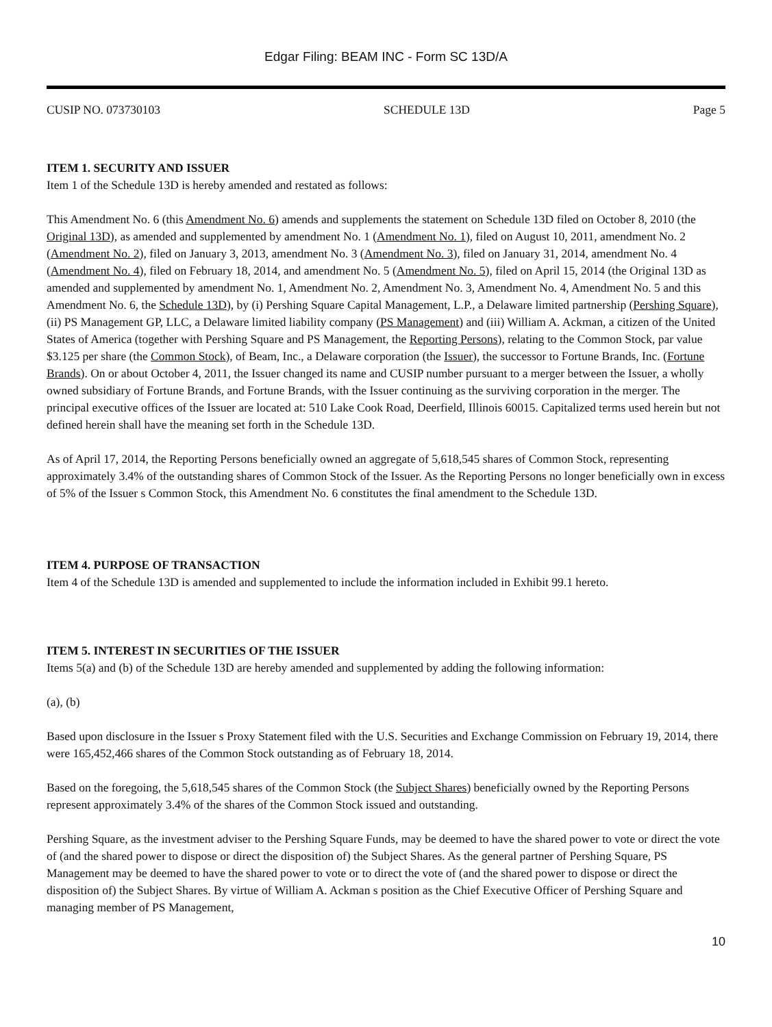Edgar Filing: BEAM INC - Form SC 13D/A
CUSIP NO. 073730103 SCHEDULE 13D Page 5
ITEM 1. SECURITY AND ISSUER
Item 1 of the Schedule 13D is hereby amended and restated as follows:
This Amendment No. 6 (this Amendment No. 6) amends and supplements the statement on Schedule 13D filed on October 8, 2010 (the Original 13D), as amended and supplemented by amendment No. 1 (Amendment No. 1), filed on August 10, 2011, amendment No. 2 (Amendment No. 2), filed on January 3, 2013, amendment No. 3 (Amendment No. 3), filed on January 31, 2014, amendment No. 4 (Amendment No. 4), filed on February 18, 2014, and amendment No. 5 (Amendment No. 5), filed on April 15, 2014 (the Original 13D as amended and supplemented by amendment No. 1, Amendment No. 2, Amendment No. 3, Amendment No. 4, Amendment No. 5 and this Amendment No. 6, the Schedule 13D), by (i) Pershing Square Capital Management, L.P., a Delaware limited partnership (Pershing Square), (ii) PS Management GP, LLC, a Delaware limited liability company (PS Management) and (iii) William A. Ackman, a citizen of the United States of America (together with Pershing Square and PS Management, the Reporting Persons), relating to the Common Stock, par value $3.125 per share (the Common Stock), of Beam, Inc., a Delaware corporation (the Issuer), the successor to Fortune Brands, Inc. (Fortune Brands). On or about October 4, 2011, the Issuer changed its name and CUSIP number pursuant to a merger between the Issuer, a wholly owned subsidiary of Fortune Brands, and Fortune Brands, with the Issuer continuing as the surviving corporation in the merger. The principal executive offices of the Issuer are located at: 510 Lake Cook Road, Deerfield, Illinois 60015. Capitalized terms used herein but not defined herein shall have the meaning set forth in the Schedule 13D.
As of April 17, 2014, the Reporting Persons beneficially owned an aggregate of 5,618,545 shares of Common Stock, representing approximately 3.4% of the outstanding shares of Common Stock of the Issuer. As the Reporting Persons no longer beneficially own in excess of 5% of the Issuer s Common Stock, this Amendment No. 6 constitutes the final amendment to the Schedule 13D.
ITEM 4. PURPOSE OF TRANSACTION
Item 4 of the Schedule 13D is amended and supplemented to include the information included in Exhibit 99.1 hereto.
ITEM 5. INTEREST IN SECURITIES OF THE ISSUER
Items 5(a) and (b) of the Schedule 13D are hereby amended and supplemented by adding the following information:
(a), (b)
Based upon disclosure in the Issuer s Proxy Statement filed with the U.S. Securities and Exchange Commission on February 19, 2014, there were 165,452,466 shares of the Common Stock outstanding as of February 18, 2014.
Based on the foregoing, the 5,618,545 shares of the Common Stock (the Subject Shares) beneficially owned by the Reporting Persons represent approximately 3.4% of the shares of the Common Stock issued and outstanding.
Pershing Square, as the investment adviser to the Pershing Square Funds, may be deemed to have the shared power to vote or direct the vote of (and the shared power to dispose or direct the disposition of) the Subject Shares. As the general partner of Pershing Square, PS Management may be deemed to have the shared power to vote or to direct the vote of (and the shared power to dispose or direct the disposition of) the Subject Shares. By virtue of William A. Ackman s position as the Chief Executive Officer of Pershing Square and managing member of PS Management,
10